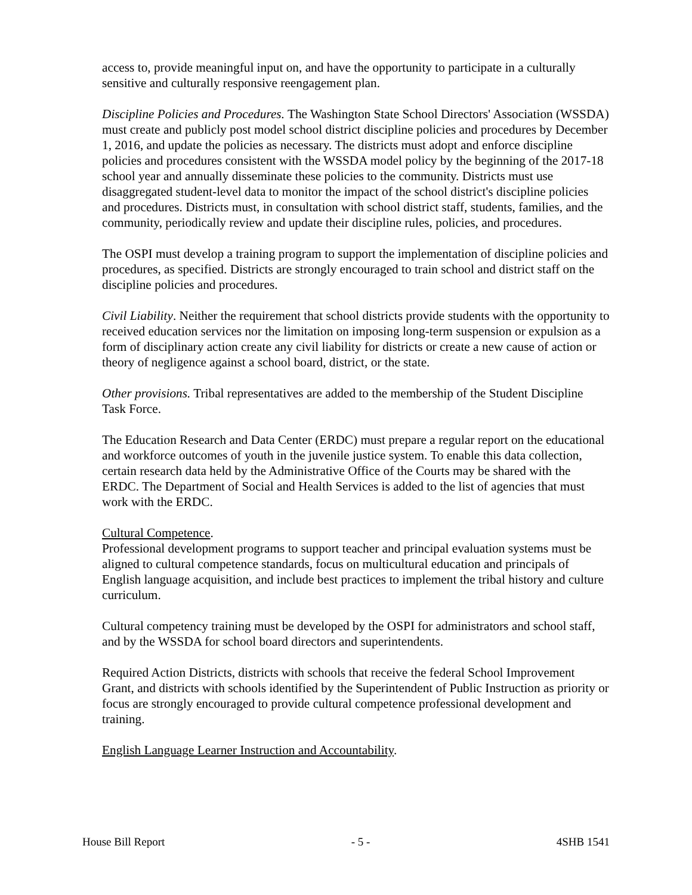access to, provide meaningful input on, and have the opportunity to participate in a culturally sensitive and culturally responsive reengagement plan.
Discipline Policies and Procedures. The Washington State School Directors' Association (WSSDA) must create and publicly post model school district discipline policies and procedures by December 1, 2016, and update the policies as necessary. The districts must adopt and enforce discipline policies and procedures consistent with the WSSDA model policy by the beginning of the 2017-18 school year and annually disseminate these policies to the community. Districts must use disaggregated student-level data to monitor the impact of the school district's discipline policies and procedures. Districts must, in consultation with school district staff, students, families, and the community, periodically review and update their discipline rules, policies, and procedures.
The OSPI must develop a training program to support the implementation of discipline policies and procedures, as specified. Districts are strongly encouraged to train school and district staff on the discipline policies and procedures.
Civil Liability. Neither the requirement that school districts provide students with the opportunity to received education services nor the limitation on imposing long-term suspension or expulsion as a form of disciplinary action create any civil liability for districts or create a new cause of action or theory of negligence against a school board, district, or the state.
Other provisions. Tribal representatives are added to the membership of the Student Discipline Task Force.
The Education Research and Data Center (ERDC) must prepare a regular report on the educational and workforce outcomes of youth in the juvenile justice system. To enable this data collection, certain research data held by the Administrative Office of the Courts may be shared with the ERDC. The Department of Social and Health Services is added to the list of agencies that must work with the ERDC.
Cultural Competence.
Professional development programs to support teacher and principal evaluation systems must be aligned to cultural competence standards, focus on multicultural education and principals of English language acquisition, and include best practices to implement the tribal history and culture curriculum.
Cultural competency training must be developed by the OSPI for administrators and school staff, and by the WSSDA for school board directors and superintendents.
Required Action Districts, districts with schools that receive the federal School Improvement Grant, and districts with schools identified by the Superintendent of Public Instruction as priority or focus are strongly encouraged to provide cultural competence professional development and training.
English Language Learner Instruction and Accountability.
House Bill Report - 5 - 4SHB 1541